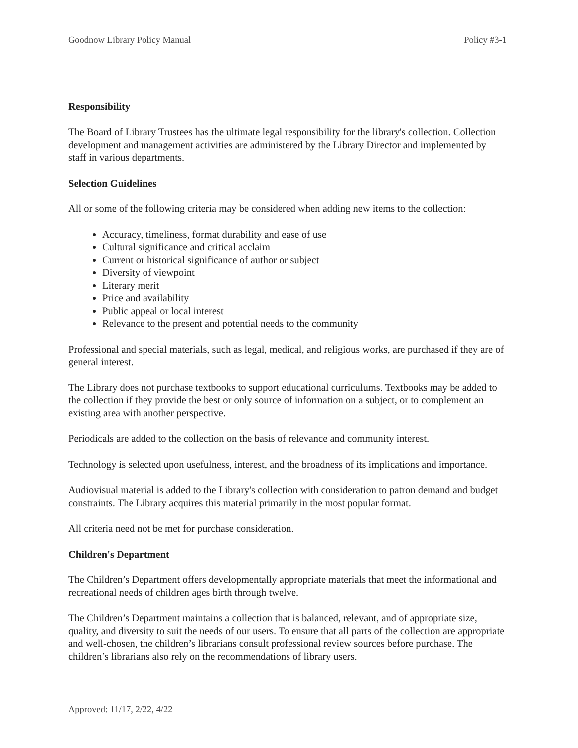Goodnow Library Policy Manual Policy #3-1
Responsibility
The Board of Library Trustees has the ultimate legal responsibility for the library's collection. Collection development and management activities are administered by the Library Director and implemented by staff in various departments.
Selection Guidelines
All or some of the following criteria may be considered when adding new items to the collection:
Accuracy, timeliness, format durability and ease of use
Cultural significance and critical acclaim
Current or historical significance of author or subject
Diversity of viewpoint
Literary merit
Price and availability
Public appeal or local interest
Relevance to the present and potential needs to the community
Professional and special materials, such as legal, medical, and religious works, are purchased if they are of general interest.
The Library does not purchase textbooks to support educational curriculums. Textbooks may be added to the collection if they provide the best or only source of information on a subject, or to complement an existing area with another perspective.
Periodicals are added to the collection on the basis of relevance and community interest.
Technology is selected upon usefulness, interest, and the broadness of its implications and importance.
Audiovisual material is added to the Library's collection with consideration to patron demand and budget constraints. The Library acquires this material primarily in the most popular format.
All criteria need not be met for purchase consideration.
Children's Department
The Children’s Department offers developmentally appropriate materials that meet the informational and recreational needs of children ages birth through twelve.
The Children’s Department maintains a collection that is balanced, relevant, and of appropriate size, quality, and diversity to suit the needs of our users. To ensure that all parts of the collection are appropriate and well-chosen, the children’s librarians consult professional review sources before purchase. The children’s librarians also rely on the recommendations of library users.
Approved: 11/17, 2/22, 4/22